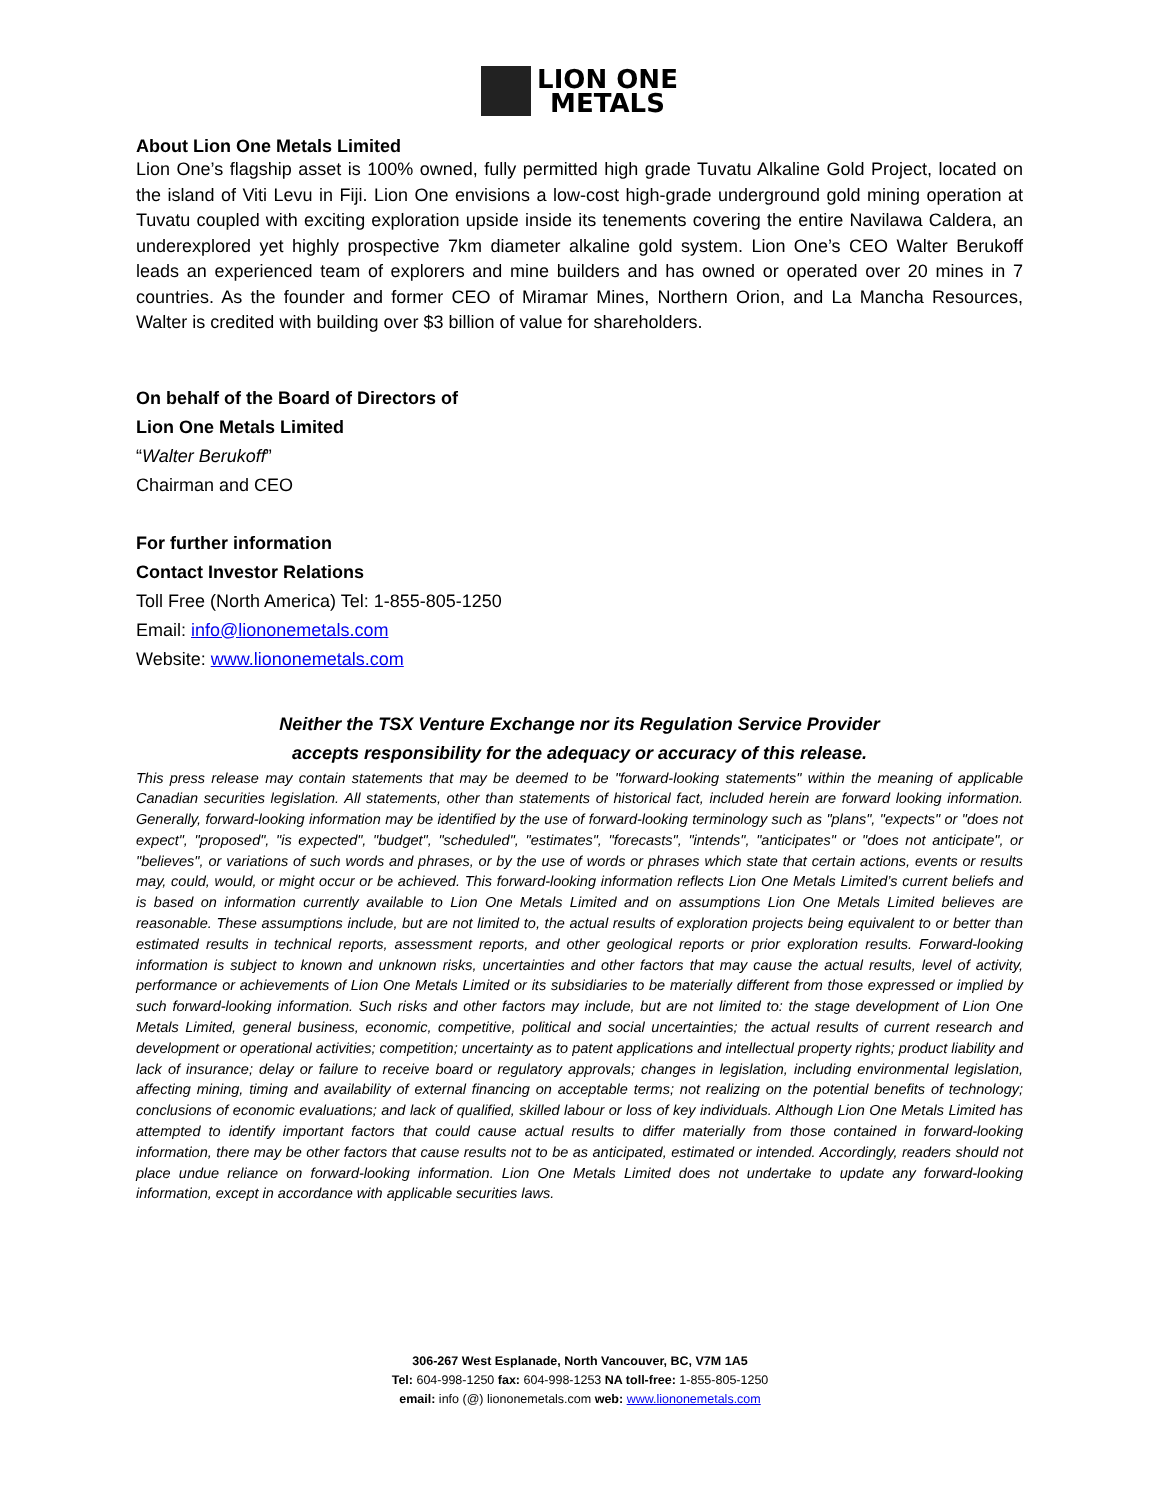LION ONE
METALS
About Lion One Metals Limited
Lion One’s flagship asset is 100% owned, fully permitted high grade Tuvatu Alkaline Gold Project, located on the island of Viti Levu in Fiji. Lion One envisions a low-cost high-grade underground gold mining operation at Tuvatu coupled with exciting exploration upside inside its tenements covering the entire Navilawa Caldera, an underexplored yet highly prospective 7km diameter alkaline gold system. Lion One’s CEO Walter Berukoff leads an experienced team of explorers and mine builders and has owned or operated over 20 mines in 7 countries. As the founder and former CEO of Miramar Mines, Northern Orion, and La Mancha Resources, Walter is credited with building over $3 billion of value for shareholders.
On behalf of the Board of Directors of
Lion One Metals Limited
“Walter Berukoff”
Chairman and CEO
For further information
Contact Investor Relations
Toll Free (North America) Tel: 1-855-805-1250
Email: info@liononemetals.com
Website: www.liononemetals.com
Neither the TSX Venture Exchange nor its Regulation Service Provider
accepts responsibility for the adequacy or accuracy of this release.
This press release may contain statements that may be deemed to be "forward-looking statements" within the meaning of applicable Canadian securities legislation. All statements, other than statements of historical fact, included herein are forward looking information. Generally, forward-looking information may be identified by the use of forward-looking terminology such as "plans", "expects" or "does not expect", "proposed", "is expected", "budget", "scheduled", "estimates", "forecasts", "intends", "anticipates" or "does not anticipate", or "believes", or variations of such words and phrases, or by the use of words or phrases which state that certain actions, events or results may, could, would, or might occur or be achieved. This forward-looking information reflects Lion One Metals Limited’s current beliefs and is based on information currently available to Lion One Metals Limited and on assumptions Lion One Metals Limited believes are reasonable. These assumptions include, but are not limited to, the actual results of exploration projects being equivalent to or better than estimated results in technical reports, assessment reports, and other geological reports or prior exploration results. Forward-looking information is subject to known and unknown risks, uncertainties and other factors that may cause the actual results, level of activity, performance or achievements of Lion One Metals Limited or its subsidiaries to be materially different from those expressed or implied by such forward-looking information. Such risks and other factors may include, but are not limited to: the stage development of Lion One Metals Limited, general business, economic, competitive, political and social uncertainties; the actual results of current research and development or operational activities; competition; uncertainty as to patent applications and intellectual property rights; product liability and lack of insurance; delay or failure to receive board or regulatory approvals; changes in legislation, including environmental legislation, affecting mining, timing and availability of external financing on acceptable terms; not realizing on the potential benefits of technology; conclusions of economic evaluations; and lack of qualified, skilled labour or loss of key individuals. Although Lion One Metals Limited has attempted to identify important factors that could cause actual results to differ materially from those contained in forward-looking information, there may be other factors that cause results not to be as anticipated, estimated or intended. Accordingly, readers should not place undue reliance on forward-looking information. Lion One Metals Limited does not undertake to update any forward-looking information, except in accordance with applicable securities laws.
306-267 West Esplanade, North Vancouver, BC, V7M 1A5
Tel: 604-998-1250 fax: 604-998-1253 NA toll-free: 1-855-805-1250
email: info (@) liononemetals.com web: www.liononemetals.com